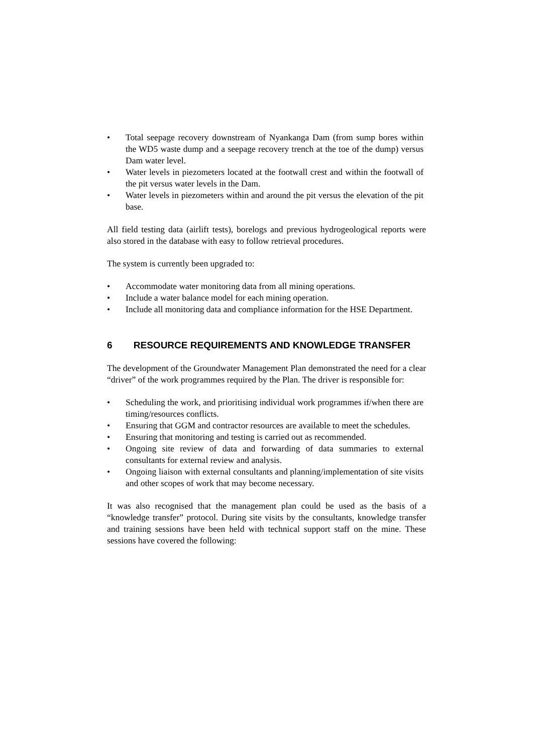• Total seepage recovery downstream of Nyankanga Dam (from sump bores within the WD5 waste dump and a seepage recovery trench at the toe of the dump) versus Dam water level.
• Water levels in piezometers located at the footwall crest and within the footwall of the pit versus water levels in the Dam.
• Water levels in piezometers within and around the pit versus the elevation of the pit base.
All field testing data (airlift tests), borelogs and previous hydrogeological reports were also stored in the database with easy to follow retrieval procedures.
The system is currently been upgraded to:
• Accommodate water monitoring data from all mining operations.
• Include a water balance model for each mining operation.
• Include all monitoring data and compliance information for the HSE Department.
6 RESOURCE REQUIREMENTS AND KNOWLEDGE TRANSFER
The development of the Groundwater Management Plan demonstrated the need for a clear “driver” of the work programmes required by the Plan. The driver is responsible for:
• Scheduling the work, and prioritising individual work programmes if/when there are timing/resources conflicts.
• Ensuring that GGM and contractor resources are available to meet the schedules.
• Ensuring that monitoring and testing is carried out as recommended.
• Ongoing site review of data and forwarding of data summaries to external consultants for external review and analysis.
• Ongoing liaison with external consultants and planning/implementation of site visits and other scopes of work that may become necessary.
It was also recognised that the management plan could be used as the basis of a “knowledge transfer” protocol. During site visits by the consultants, knowledge transfer and training sessions have been held with technical support staff on the mine. These sessions have covered the following: